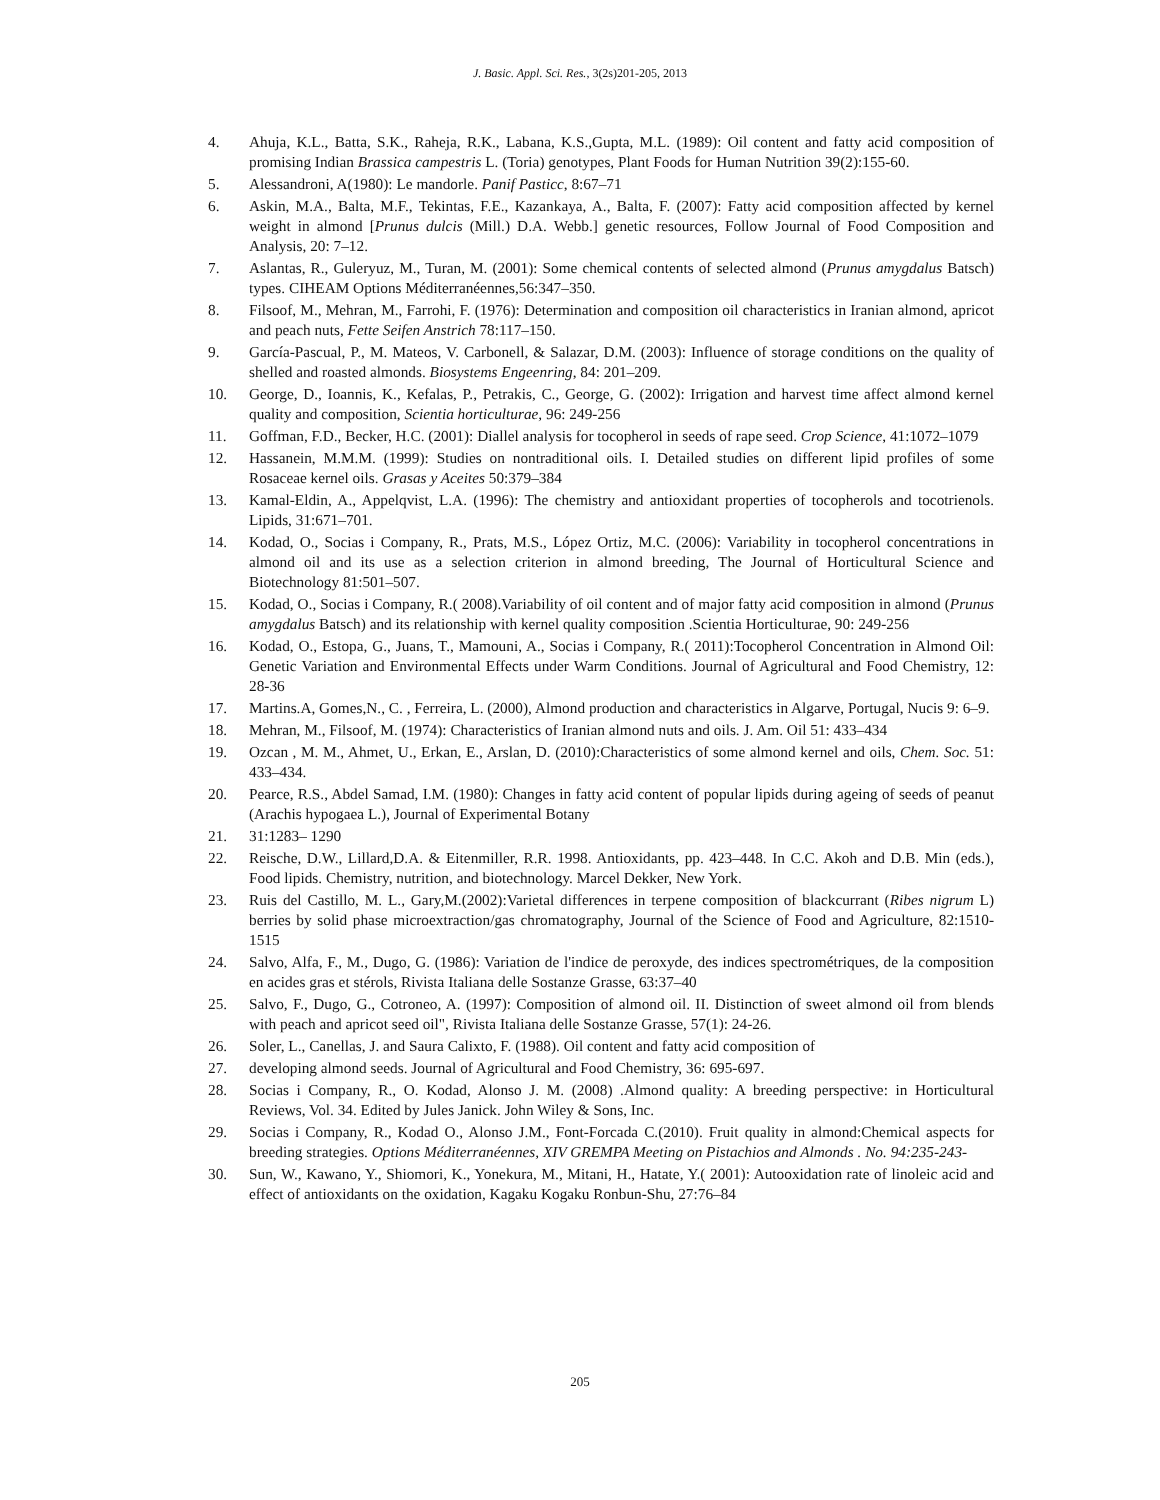J. Basic. Appl. Sci. Res., 3(2s)201-205, 2013
4. Ahuja, K.L., Batta, S.K., Raheja, R.K., Labana, K.S.,Gupta, M.L. (1989): Oil content and fatty acid composition of promising Indian Brassica campestris L. (Toria) genotypes, Plant Foods for Human Nutrition 39(2):155-60.
5. Alessandroni, A(1980): Le mandorle. Panif Pasticc, 8:67–71
6. Askin, M.A., Balta, M.F., Tekintas, F.E., Kazankaya, A., Balta, F. (2007): Fatty acid composition affected by kernel weight in almond [Prunus dulcis (Mill.) D.A. Webb.] genetic resources, Follow Journal of Food Composition and Analysis, 20: 7–12.
7. Aslantas, R., Guleryuz, M., Turan, M. (2001): Some chemical contents of selected almond (Prunus amygdalus Batsch) types. CIHEAM Options Méditerranéennes,56:347–350.
8. Filsoof, M., Mehran, M., Farrohi, F. (1976): Determination and composition oil characteristics in Iranian almond, apricot and peach nuts, Fette Seifen Anstrich 78:117–150.
9. García-Pascual, P., M. Mateos, V. Carbonell, & Salazar, D.M. (2003): Influence of storage conditions on the quality of shelled and roasted almonds. Biosystems Engeenring, 84: 201–209.
10. George, D., Ioannis, K., Kefalas, P., Petrakis, C., George, G. (2002): Irrigation and harvest time affect almond kernel quality and composition, Scientia horticulturae, 96: 249-256
11. Goffman, F.D., Becker, H.C. (2001): Diallel analysis for tocopherol in seeds of rape seed. Crop Science, 41:1072–1079
12. Hassanein, M.M.M. (1999): Studies on nontraditional oils. I. Detailed studies on different lipid profiles of some Rosaceae kernel oils. Grasas y Aceites 50:379–384
13. Kamal-Eldin, A., Appelqvist, L.A. (1996): The chemistry and antioxidant properties of tocopherols and tocotrienols. Lipids, 31:671–701.
14. Kodad, O., Socias i Company, R., Prats, M.S., López Ortiz, M.C. (2006): Variability in tocopherol concentrations in almond oil and its use as a selection criterion in almond breeding, The Journal of Horticultural Science and Biotechnology 81:501–507.
15. Kodad, O., Socias i Company, R.( 2008).Variability of oil content and of major fatty acid composition in almond (Prunus amygdalus Batsch) and its relationship with kernel quality composition .Scientia Horticulturae, 90: 249-256
16. Kodad, O., Estopa, G., Juans, T., Mamouni, A., Socias i Company, R.( 2011):Tocopherol Concentration in Almond Oil: Genetic Variation and Environmental Effects under Warm Conditions. Journal of Agricultural and Food Chemistry, 12: 28-36
17. Martins.A, Gomes,N., C. , Ferreira, L. (2000), Almond production and characteristics in Algarve, Portugal, Nucis 9: 6–9.
18. Mehran, M., Filsoof, M. (1974): Characteristics of Iranian almond nuts and oils. J. Am. Oil 51: 433–434
19. Ozcan , M. M., Ahmet, U., Erkan, E., Arslan, D. (2010):Characteristics of some almond kernel and oils, Chem. Soc. 51: 433–434.
20. Pearce, R.S., Abdel Samad, I.M. (1980): Changes in fatty acid content of popular lipids during ageing of seeds of peanut (Arachis hypogaea L.), Journal of Experimental Botany
21. 31:1283– 1290
22. Reische, D.W., Lillard,D.A. & Eitenmiller, R.R. 1998. Antioxidants, pp. 423–448. In C.C. Akoh and D.B. Min (eds.), Food lipids. Chemistry, nutrition, and biotechnology. Marcel Dekker, New York.
23. Ruis del Castillo, M. L., Gary,M.(2002):Varietal differences in terpene composition of blackcurrant (Ribes nigrum L) berries by solid phase microextraction/gas chromatography, Journal of the Science of Food and Agriculture, 82:1510-1515
24. Salvo, Alfa, F., M., Dugo, G. (1986): Variation de l'indice de peroxyde, des indices spectrométriques, de la composition en acides gras et stérols, Rivista Italiana delle Sostanze Grasse, 63:37–40
25. Salvo, F., Dugo, G., Cotroneo, A. (1997): Composition of almond oil. II. Distinction of sweet almond oil from blends with peach and apricot seed oil", Rivista Italiana delle Sostanze Grasse, 57(1): 24-26.
26. Soler, L., Canellas, J. and Saura Calixto, F. (1988). Oil content and fatty acid composition of
27. developing almond seeds. Journal of Agricultural and Food Chemistry, 36: 695-697.
28. Socias i Company, R., O. Kodad, Alonso J. M. (2008) .Almond quality: A breeding perspective: in Horticultural Reviews, Vol. 34. Edited by Jules Janick. John Wiley & Sons, Inc.
29. Socias i Company, R., Kodad O., Alonso J.M., Font-Forcada C.(2010). Fruit quality in almond:Chemical aspects for breeding strategies. Options Méditerranéennes, XIV GREMPA Meeting on Pistachios and Almonds . No. 94:235-243-
30. Sun, W., Kawano, Y., Shiomori, K., Yonekura, M., Mitani, H., Hatate, Y.( 2001): Autooxidation rate of linoleic acid and effect of antioxidants on the oxidation, Kagaku Kogaku Ronbun-Shu, 27:76–84
205